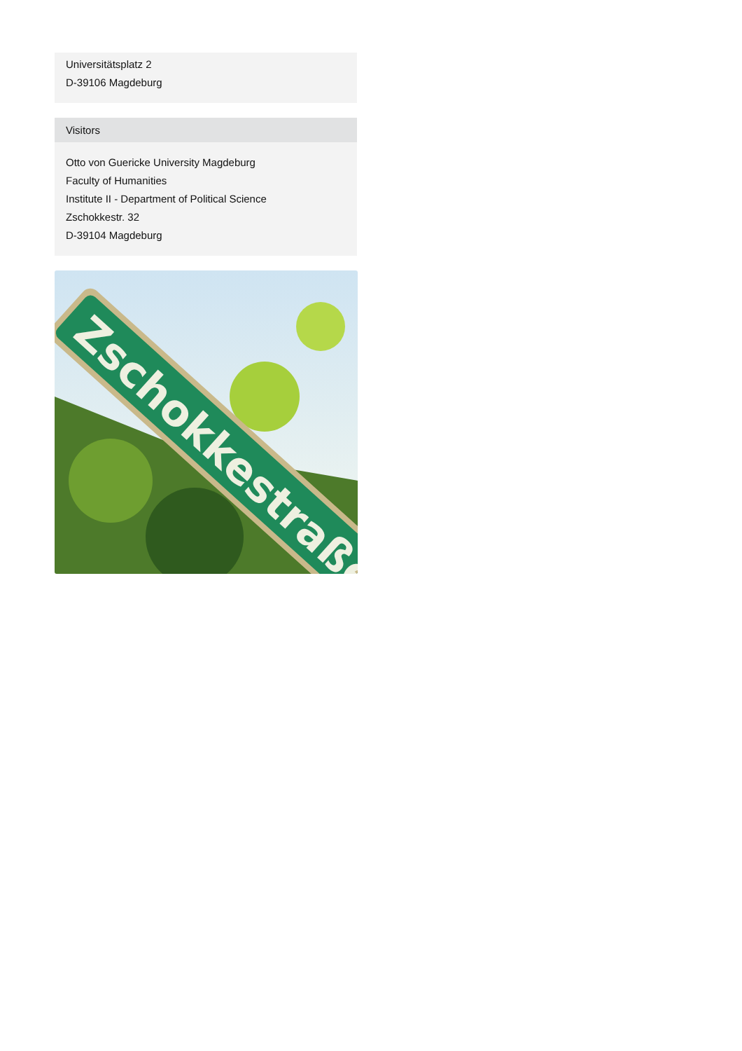Universitätsplatz 2
D-39106 Magdeburg
Visitors
Otto von Guericke University Magdeburg
Faculty of Humanities
Institute II - Department of Political Science
Zschokkestr. 32
D-39104 Magdeburg
Zschokkestraße